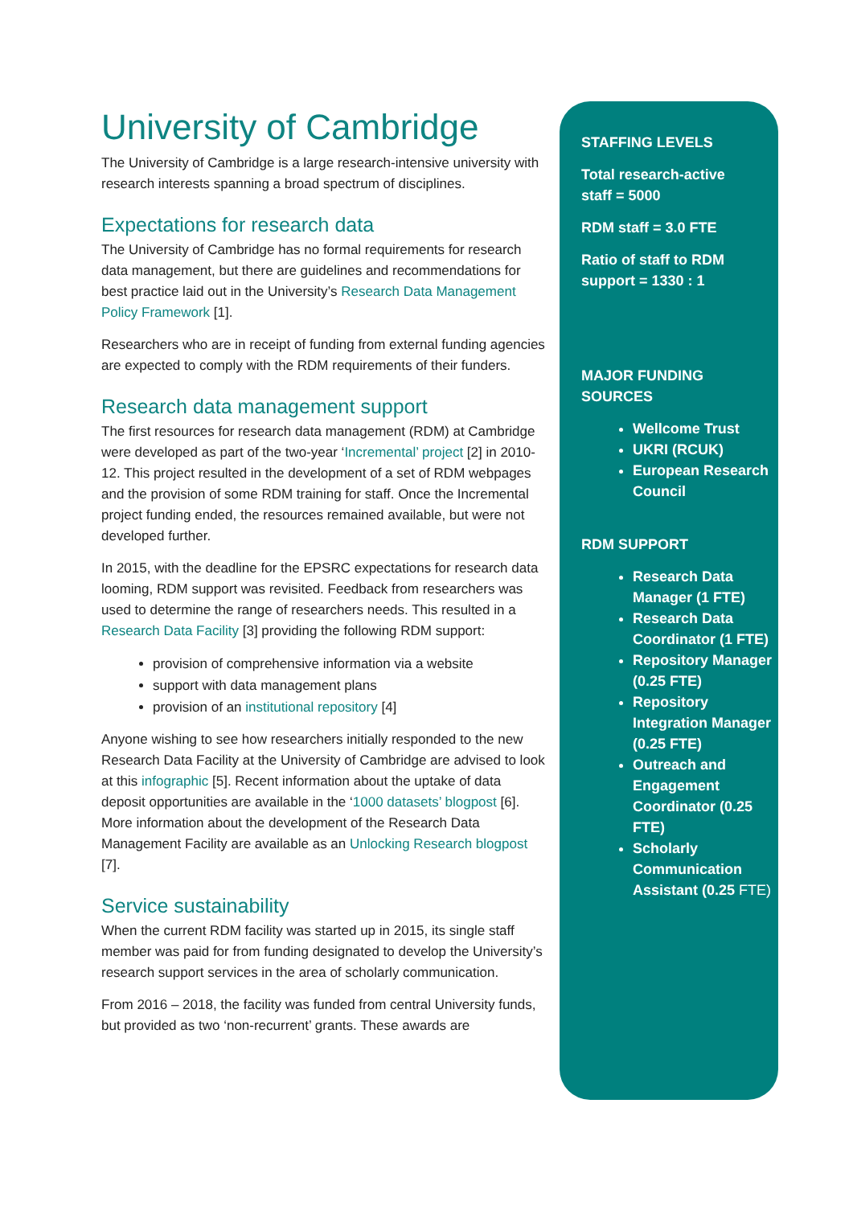University of Cambridge
The University of Cambridge is a large research-intensive university with research interests spanning a broad spectrum of disciplines.
Expectations for research data
The University of Cambridge has no formal requirements for research data management, but there are guidelines and recommendations for best practice laid out in the University’s Research Data Management Policy Framework [1].
Researchers who are in receipt of funding from external funding agencies are expected to comply with the RDM requirements of their funders.
Research data management support
The first resources for research data management (RDM) at Cambridge were developed as part of the two-year ‘Incremental’ project [2] in 2010-12. This project resulted in the development of a set of RDM webpages and the provision of some RDM training for staff. Once the Incremental project funding ended, the resources remained available, but were not developed further.
In 2015, with the deadline for the EPSRC expectations for research data looming, RDM support was revisited. Feedback from researchers was used to determine the range of researchers needs. This resulted in a Research Data Facility [3] providing the following RDM support:
provision of comprehensive information via a website
support with data management plans
provision of an institutional repository [4]
Anyone wishing to see how researchers initially responded to the new Research Data Facility at the University of Cambridge are advised to look at this infographic [5]. Recent information about the uptake of data deposit opportunities are available in the ‘1000 datasets’ blogpost [6]. More information about the development of the Research Data Management Facility are available as an Unlocking Research blogpost [7].
Service sustainability
When the current RDM facility was started up in 2015, its single staff member was paid for from funding designated to develop the University’s research support services in the area of scholarly communication.
From 2016 – 2018, the facility was funded from central University funds, but provided as two ‘non-recurrent’ grants. These awards are
STAFFING LEVELS
Total research-active
staff = 5000
RDM staff = 3.0 FTE
Ratio of staff to RDM
support = 1330 : 1
MAJOR FUNDING
SOURCES
Wellcome Trust
UKRI (RCUK)
European Research Council
RDM SUPPORT
Research Data Manager (1 FTE)
Research Data Coordinator (1 FTE)
Repository Manager (0.25 FTE)
Repository Integration Manager (0.25 FTE)
Outreach and Engagement Coordinator (0.25 FTE)
Scholarly Communication Assistant (0.25 FTE)